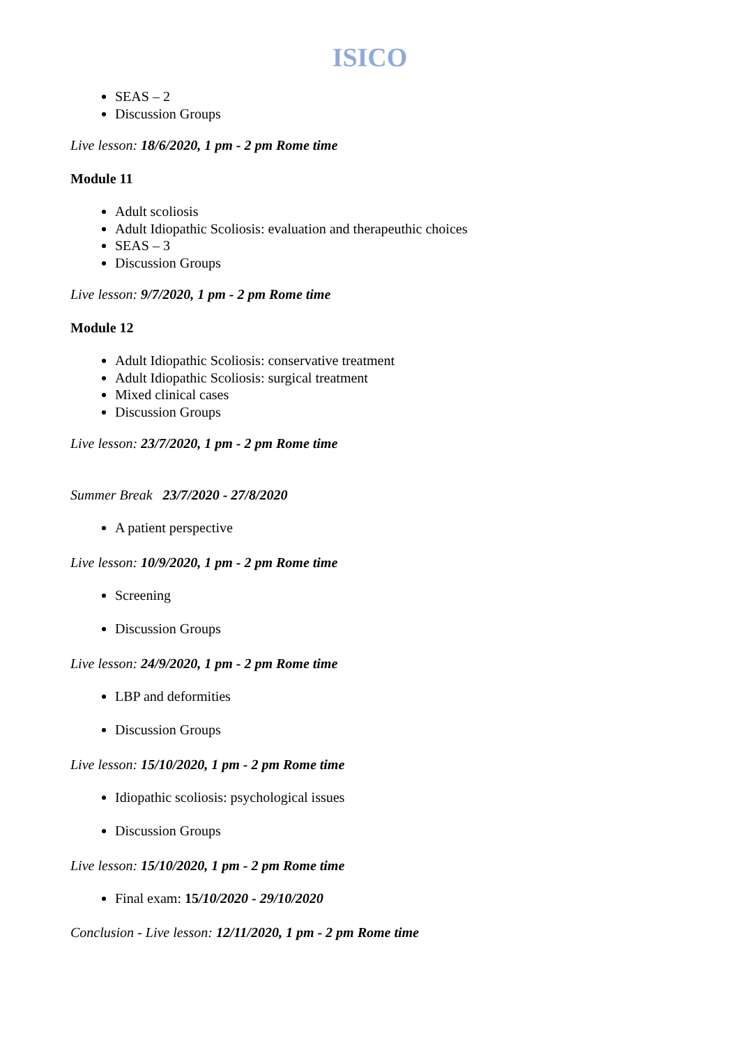ISICO
SEAS – 2
Discussion Groups
Live lesson: 18/6/2020, 1 pm - 2 pm Rome time
Module 11
Adult scoliosis
Adult Idiopathic Scoliosis: evaluation and therapeuthic choices
SEAS – 3
Discussion Groups
Live lesson: 9/7/2020, 1 pm - 2 pm Rome time
Module 12
Adult Idiopathic Scoliosis: conservative treatment
Adult Idiopathic Scoliosis: surgical treatment
Mixed clinical cases
Discussion Groups
Live lesson: 23/7/2020, 1 pm - 2 pm Rome time
Summer Break 23/7/2020 - 27/8/2020
A patient perspective
Live lesson: 10/9/2020, 1 pm - 2 pm Rome time
Screening
Discussion Groups
Live lesson: 24/9/2020, 1 pm - 2 pm Rome time
LBP and deformities
Discussion Groups
Live lesson: 15/10/2020, 1 pm - 2 pm Rome time
Idiopathic scoliosis: psychological issues
Discussion Groups
Live lesson: 15/10/2020, 1 pm - 2 pm Rome time
Final exam: 15/10/2020 - 29/10/2020
Conclusion - Live lesson: 12/11/2020, 1 pm - 2 pm Rome time